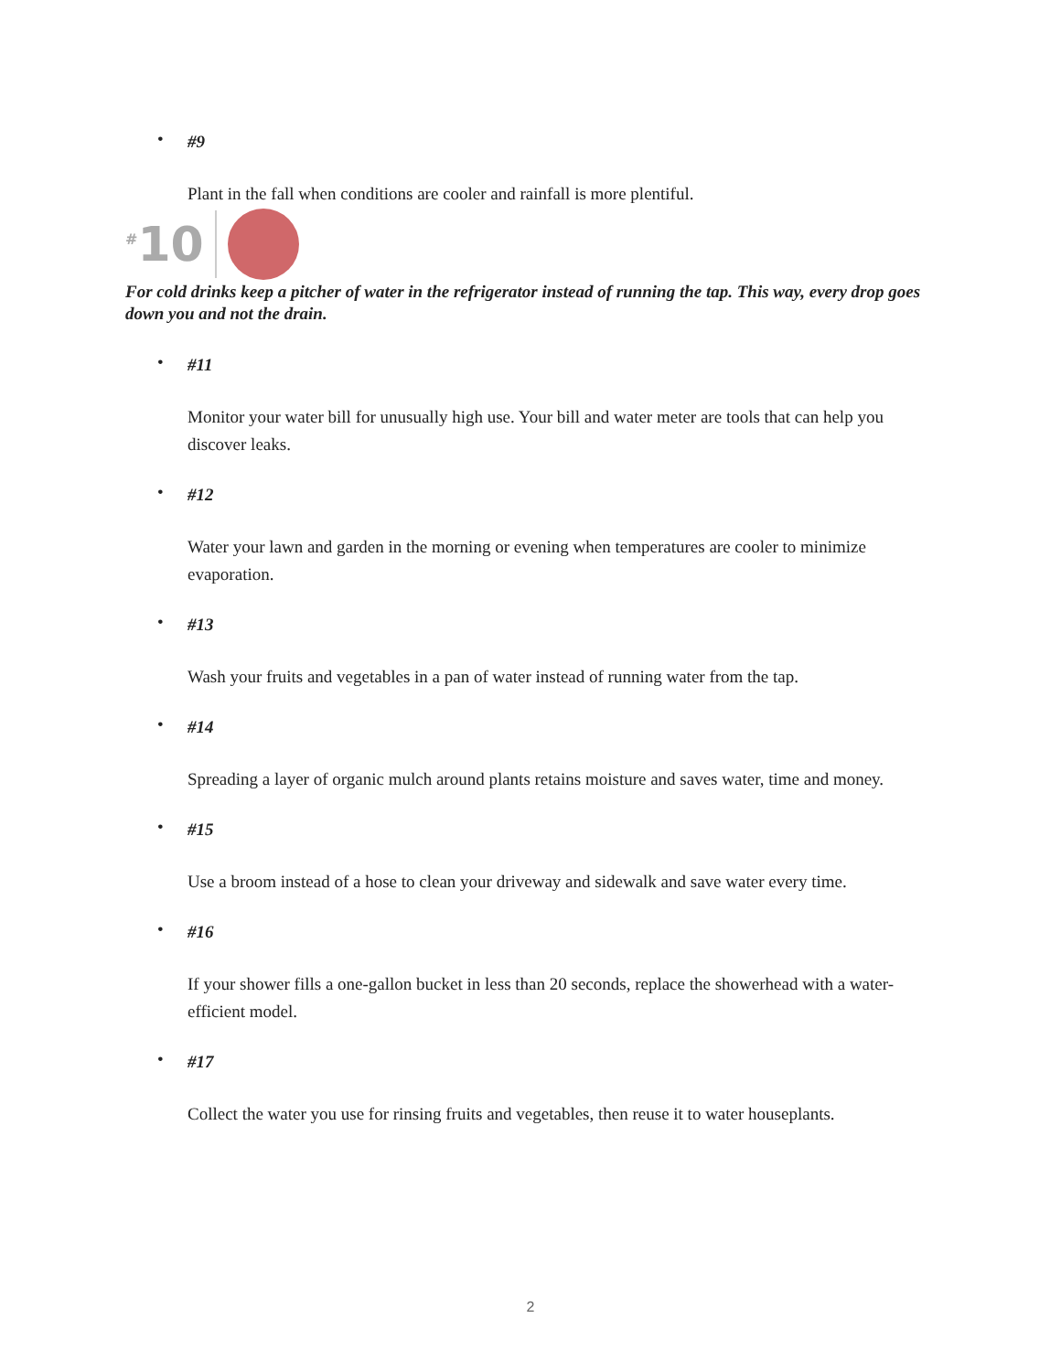•
#9
Plant in the fall when conditions are cooler and rainfall is more plentiful.
<sup>#</sup> 10
For cold drinks keep a pitcher of water in the refrigerator instead of running the tap. This way, every drop goes down you and not the drain.
•
#11
Monitor your water bill for unusually high use. Your bill and water meter are tools that can help you discover leaks.
•
#12
Water your lawn and garden in the morning or evening when temperatures are cooler to minimize evaporation.
•
#13
Wash your fruits and vegetables in a pan of water instead of running water from the tap.
•
#14
Spreading a layer of organic mulch around plants retains moisture and saves water, time and money.
•
#15
Use a broom instead of a hose to clean your driveway and sidewalk and save water every time.
•
#16
If your shower fills a one-gallon bucket in less than 20 seconds, replace the showerhead with a water-efficient model.
•
#17
Collect the water you use for rinsing fruits and vegetables, then reuse it to water houseplants.
2